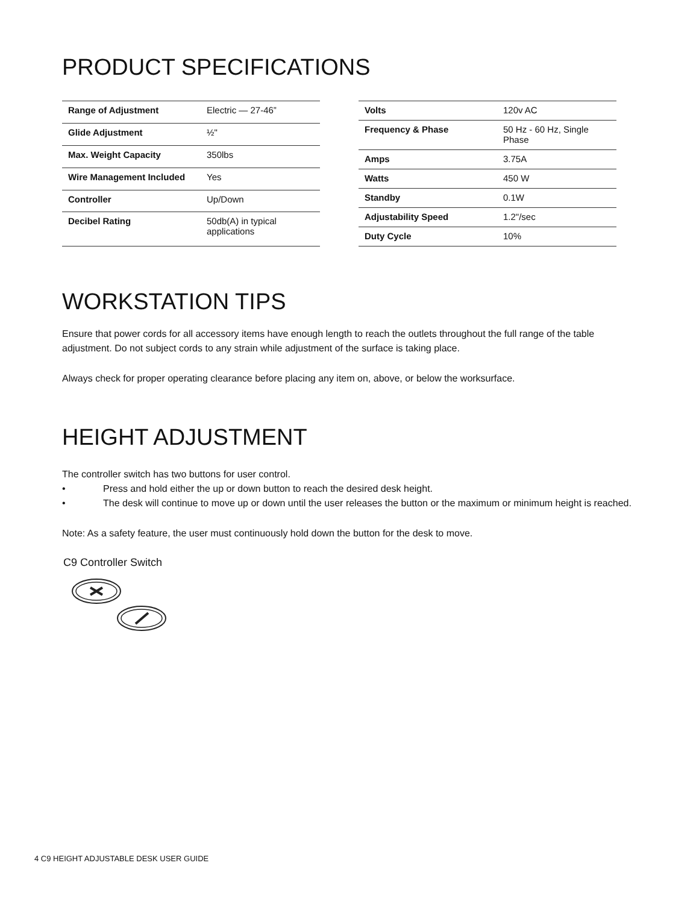PRODUCT SPECIFICATIONS
| Range of Adjustment | Electric — 27-46” |
| Glide Adjustment | ½" |
| Max. Weight Capacity | 350lbs |
| Wire Management Included | Yes |
| Controller | Up/Down |
| Decibel Rating | 50db(A) in typical applications |
| Volts | 120v AC |
| Frequency & Phase | 50 Hz - 60 Hz, Single Phase |
| Amps | 3.75A |
| Watts | 450 W |
| Standby | 0.1W |
| Adjustability Speed | 1.2"/sec |
| Duty Cycle | 10% |
WORKSTATION TIPS
Ensure that power cords for all accessory items have enough length to reach the outlets throughout the full range of the table adjustment. Do not subject cords to any strain while adjustment of the surface is taking place.
Always check for proper operating clearance before placing any item on, above, or below the worksurface.
HEIGHT ADJUSTMENT
The controller switch has two buttons for user control.
• Press and hold either the up or down button to reach the desired desk height.
• The desk will continue to move up or down until the user releases the button or the maximum or minimum height is reached.
Note: As a safety feature, the user must continuously hold down the button for the desk to move.
C9 Controller Switch
4 C9 HEIGHT ADJUSTABLE DESK USER GUIDE